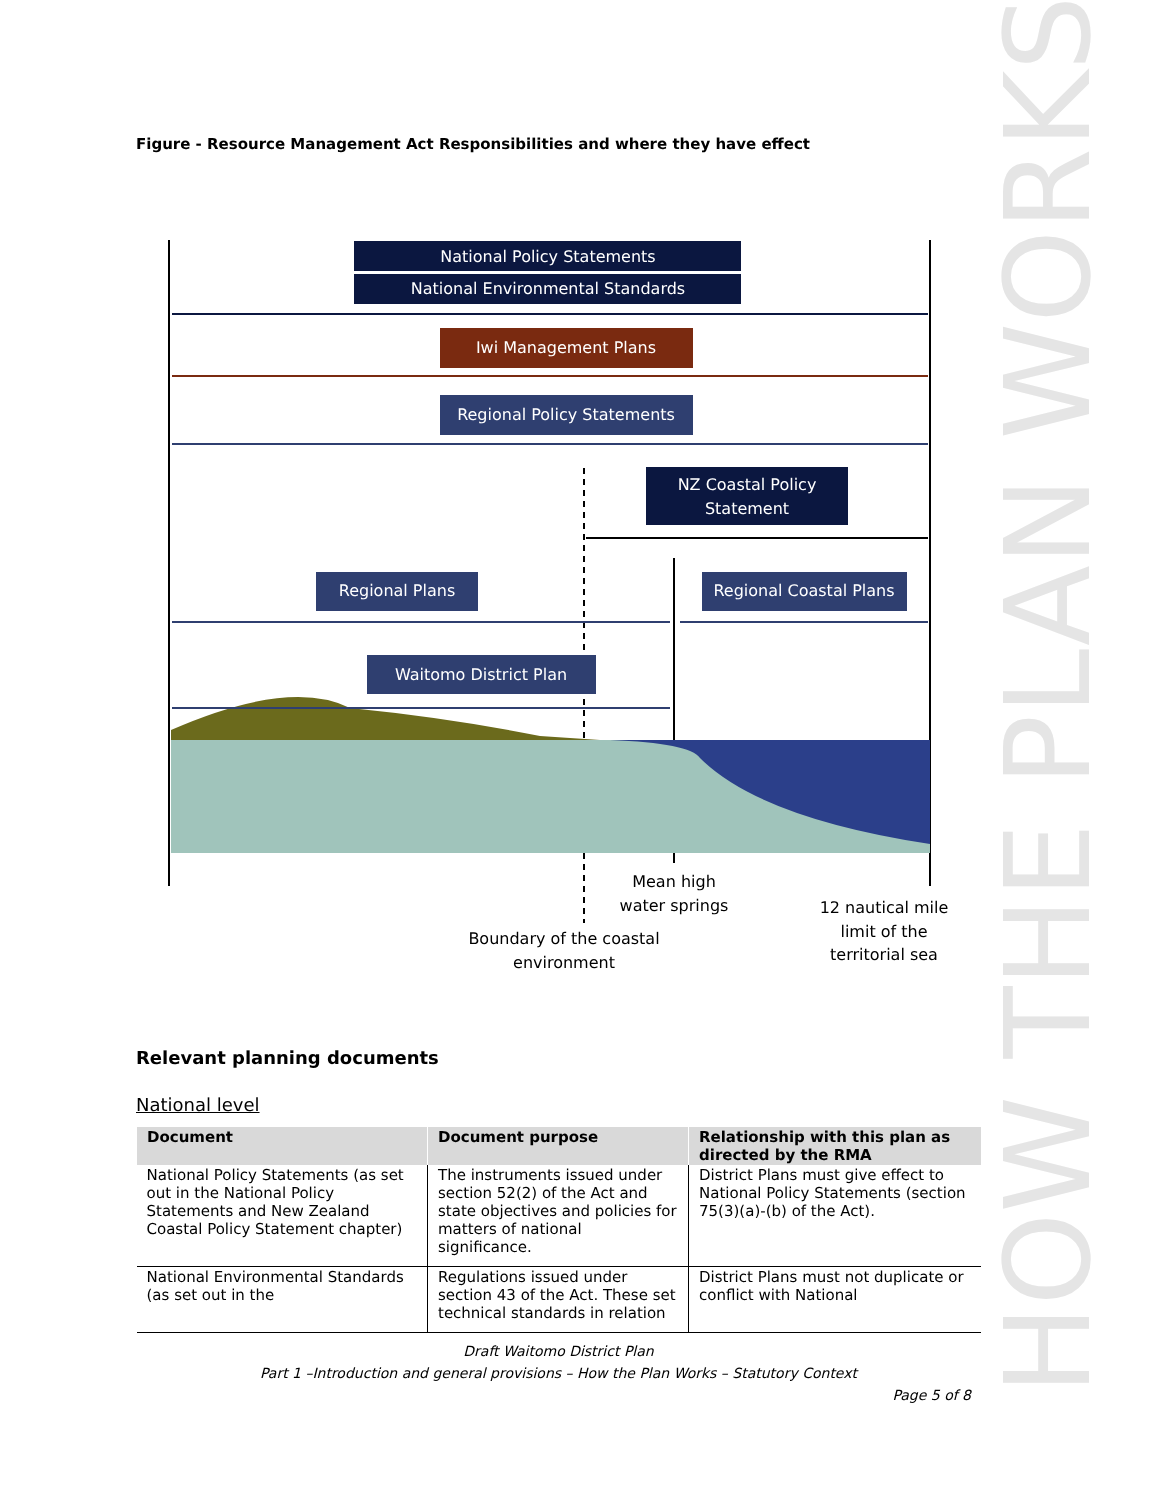Figure - Resource Management Act Responsibilities and where they have effect
National Policy Statements
National Environmental Standards
Iwi Management Plans
Regional Policy Statements
NZ Coastal Policy
Statement
Regional Plans
Regional Coastal Plans
Waitomo District Plan
Mean high
water springs
12 nautical mile
limit of the
territorial sea
Boundary of the coastal
environment
Relevant planning documents
National level
| Document | Document purpose | Relationship with this plan as directed by the RMA |
| --- | --- | --- |
| National Policy Statements (as set out in the National Policy Statements and New Zealand Coastal Policy Statement chapter) | The instruments issued under section 52(2) of the Act and state objectives and policies for matters of national significance. | District Plans must give effect to National Policy Statements (section 75(3)(a)-(b) of the Act). |
| National Environmental Standards (as set out in the | Regulations issued under section 43 of the Act. These set technical standards in relation | District Plans must not duplicate or conflict with National |
HOW THE PLAN WORKS
Draft Waitomo District Plan
Part 1 –Introduction and general provisions – How the Plan Works – Statutory Context
Page 5 of 8